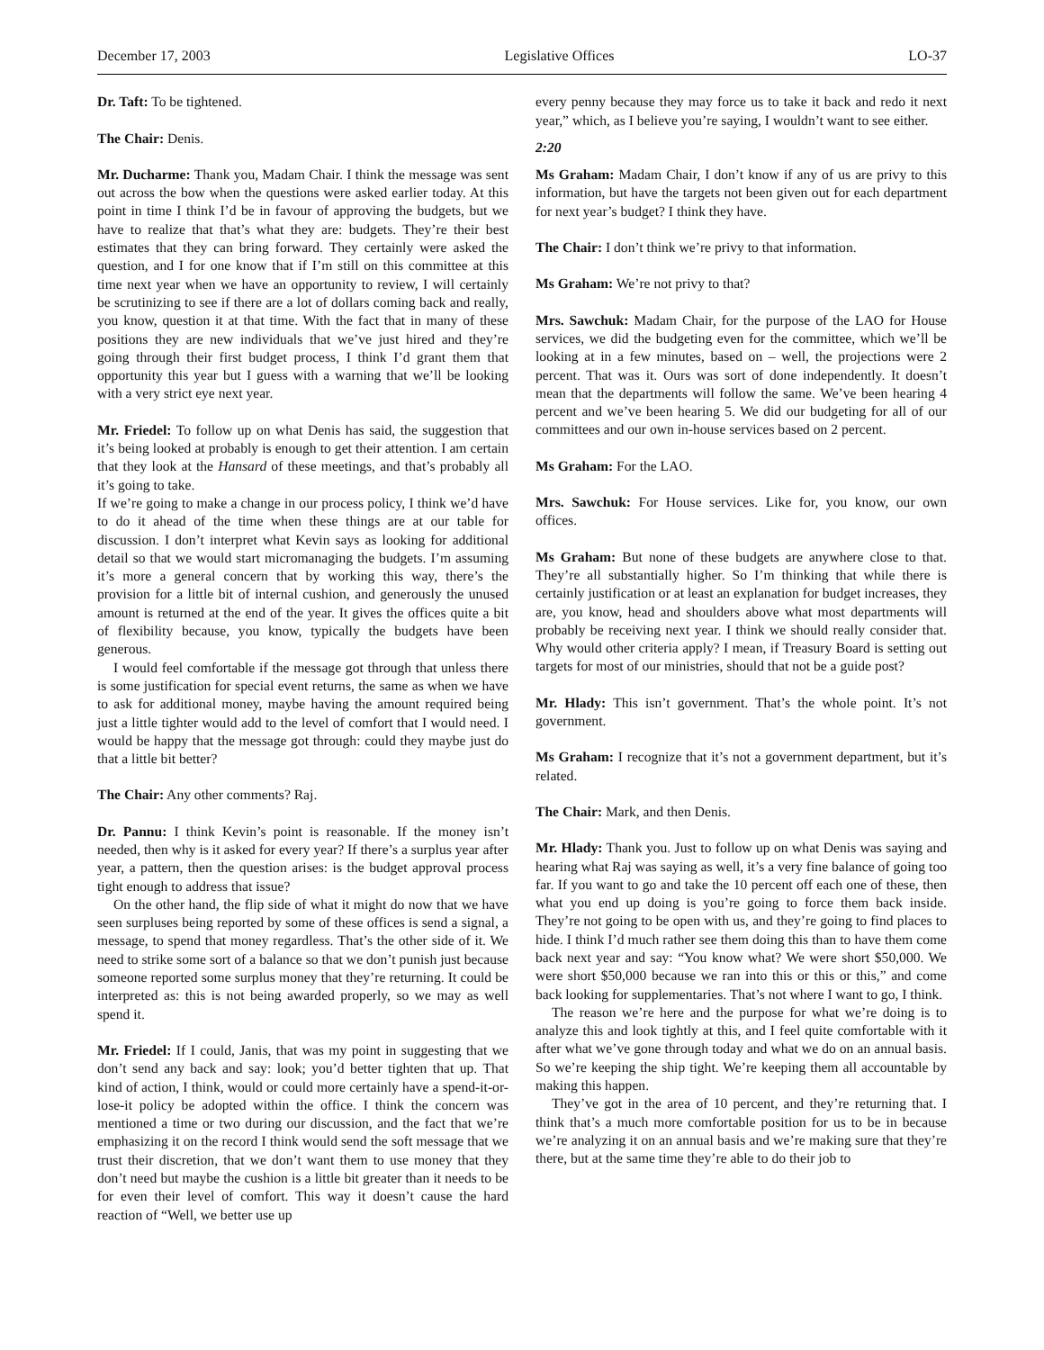December 17, 2003 Legislative Offices LO-37
Dr. Taft: To be tightened.
The Chair: Denis.
Mr. Ducharme: Thank you, Madam Chair. I think the message was sent out across the bow when the questions were asked earlier today. At this point in time I think I’d be in favour of approving the budgets, but we have to realize that that’s what they are: budgets. They’re their best estimates that they can bring forward. They certainly were asked the question, and I for one know that if I’m still on this committee at this time next year when we have an opportunity to review, I will certainly be scrutinizing to see if there are a lot of dollars coming back and really, you know, question it at that time. With the fact that in many of these positions they are new individuals that we’ve just hired and they’re going through their first budget process, I think I’d grant them that opportunity this year but I guess with a warning that we’ll be looking with a very strict eye next year.
Mr. Friedel: To follow up on what Denis has said, the suggestion that it’s being looked at probably is enough to get their attention. I am certain that they look at the Hansard of these meetings, and that’s probably all it’s going to take.
If we’re going to make a change in our process policy, I think we’d have to do it ahead of the time when these things are at our table for discussion. I don’t interpret what Kevin says as looking for additional detail so that we would start micromanaging the budgets. I’m assuming it’s more a general concern that by working this way, there’s the provision for a little bit of internal cushion, and generously the unused amount is returned at the end of the year. It gives the offices quite a bit of flexibility because, you know, typically the budgets have been generous.
I would feel comfortable if the message got through that unless there is some justification for special event returns, the same as when we have to ask for additional money, maybe having the amount required being just a little tighter would add to the level of comfort that I would need. I would be happy that the message got through: could they maybe just do that a little bit better?
The Chair: Any other comments? Raj.
Dr. Pannu: I think Kevin’s point is reasonable. If the money isn’t needed, then why is it asked for every year? If there’s a surplus year after year, a pattern, then the question arises: is the budget approval process tight enough to address that issue?
On the other hand, the flip side of what it might do now that we have seen surpluses being reported by some of these offices is send a signal, a message, to spend that money regardless. That’s the other side of it. We need to strike some sort of a balance so that we don’t punish just because someone reported some surplus money that they’re returning. It could be interpreted as: this is not being awarded properly, so we may as well spend it.
Mr. Friedel: If I could, Janis, that was my point in suggesting that we don’t send any back and say: look; you’d better tighten that up. That kind of action, I think, would or could more certainly have a spend-it-or-lose-it policy be adopted within the office. I think the concern was mentioned a time or two during our discussion, and the fact that we’re emphasizing it on the record I think would send the soft message that we trust their discretion, that we don’t want them to use money that they don’t need but maybe the cushion is a little bit greater than it needs to be for even their level of comfort. This way it doesn’t cause the hard reaction of “Well, we better use up
every penny because they may force us to take it back and redo it next year,” which, as I believe you’re saying, I wouldn’t want to see either.
2:20
Ms Graham: Madam Chair, I don’t know if any of us are privy to this information, but have the targets not been given out for each department for next year’s budget? I think they have.
The Chair: I don’t think we’re privy to that information.
Ms Graham: We’re not privy to that?
Mrs. Sawchuk: Madam Chair, for the purpose of the LAO for House services, we did the budgeting even for the committee, which we’ll be looking at in a few minutes, based on – well, the projections were 2 percent. That was it. Ours was sort of done independently. It doesn’t mean that the departments will follow the same. We’ve been hearing 4 percent and we’ve been hearing 5. We did our budgeting for all of our committees and our own in-house services based on 2 percent.
Ms Graham: For the LAO.
Mrs. Sawchuk: For House services. Like for, you know, our own offices.
Ms Graham: But none of these budgets are anywhere close to that. They’re all substantially higher. So I’m thinking that while there is certainly justification or at least an explanation for budget increases, they are, you know, head and shoulders above what most departments will probably be receiving next year. I think we should really consider that. Why would other criteria apply? I mean, if Treasury Board is setting out targets for most of our ministries, should that not be a guide post?
Mr. Hlady: This isn’t government. That’s the whole point. It’s not government.
Ms Graham: I recognize that it’s not a government department, but it’s related.
The Chair: Mark, and then Denis.
Mr. Hlady: Thank you. Just to follow up on what Denis was saying and hearing what Raj was saying as well, it’s a very fine balance of going too far. If you want to go and take the 10 percent off each one of these, then what you end up doing is you’re going to force them back inside. They’re not going to be open with us, and they’re going to find places to hide. I think I’d much rather see them doing this than to have them come back next year and say: “You know what? We were short $50,000. We were short $50,000 because we ran into this or this or this,” and come back looking for supplementaries. That’s not where I want to go, I think.
The reason we’re here and the purpose for what we’re doing is to analyze this and look tightly at this, and I feel quite comfortable with it after what we’ve gone through today and what we do on an annual basis. So we’re keeping the ship tight. We’re keeping them all accountable by making this happen.
They’ve got in the area of 10 percent, and they’re returning that. I think that’s a much more comfortable position for us to be in because we’re analyzing it on an annual basis and we’re making sure that they’re there, but at the same time they’re able to do their job to